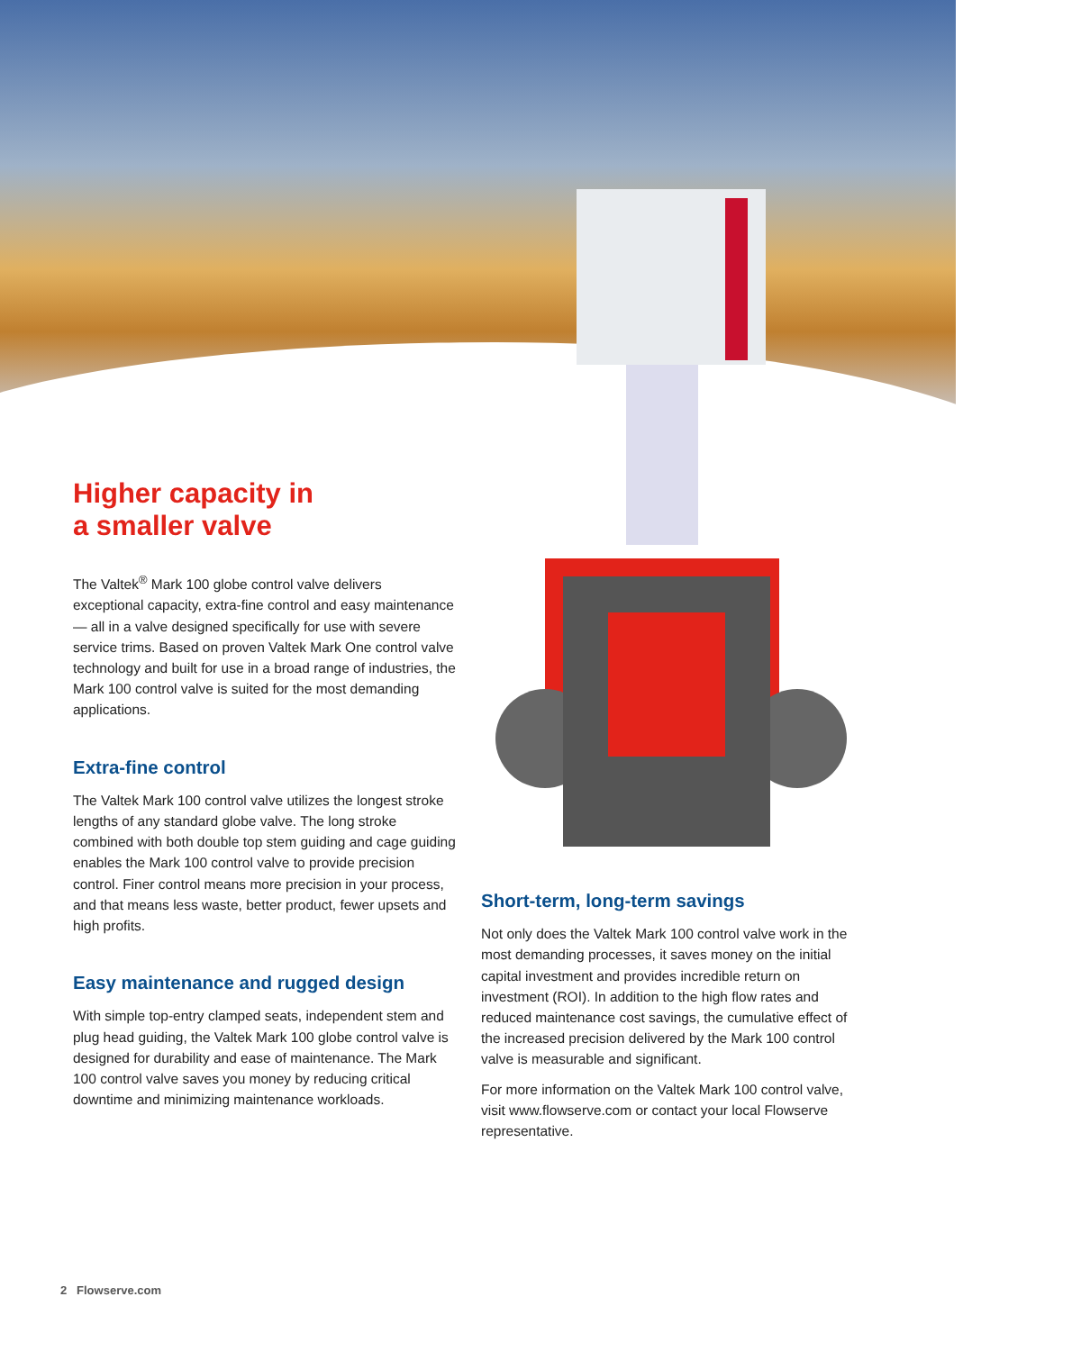Higher capacity in
a smaller valve
The Valtek<sup>®</sup> Mark 100 globe control valve delivers exceptional capacity, extra-fine control and easy maintenance — all in a valve designed specifically for use with severe service trims. Based on proven Valtek Mark One control valve technology and built for use in a broad range of industries, the Mark 100 control valve is suited for the most demanding applications.
Extra-fine control
The Valtek Mark 100 control valve utilizes the longest stroke lengths of any standard globe valve. The long stroke combined with both double top stem guiding and cage guiding enables the Mark 100 control valve to provide precision control. Finer control means more precision in your process, and that means less waste, better product, fewer upsets and high profits.
Easy maintenance and rugged design
With simple top-entry clamped seats, independent stem and plug head guiding, the Valtek Mark 100 globe control valve is designed for durability and ease of maintenance. The Mark 100 control valve saves you money by reducing critical downtime and minimizing maintenance workloads.
Short-term, long-term savings
Not only does the Valtek Mark 100 control valve work in the most demanding processes, it saves money on the initial capital investment and provides incredible return on investment (ROI). In addition to the high flow rates and reduced maintenance cost savings, the cumulative effect of the increased precision delivered by the Mark 100 control valve is measurable and significant.
For more information on the Valtek Mark 100 control valve, visit www.flowserve.com or contact your local Flowserve representative.
2 Flowserve.com